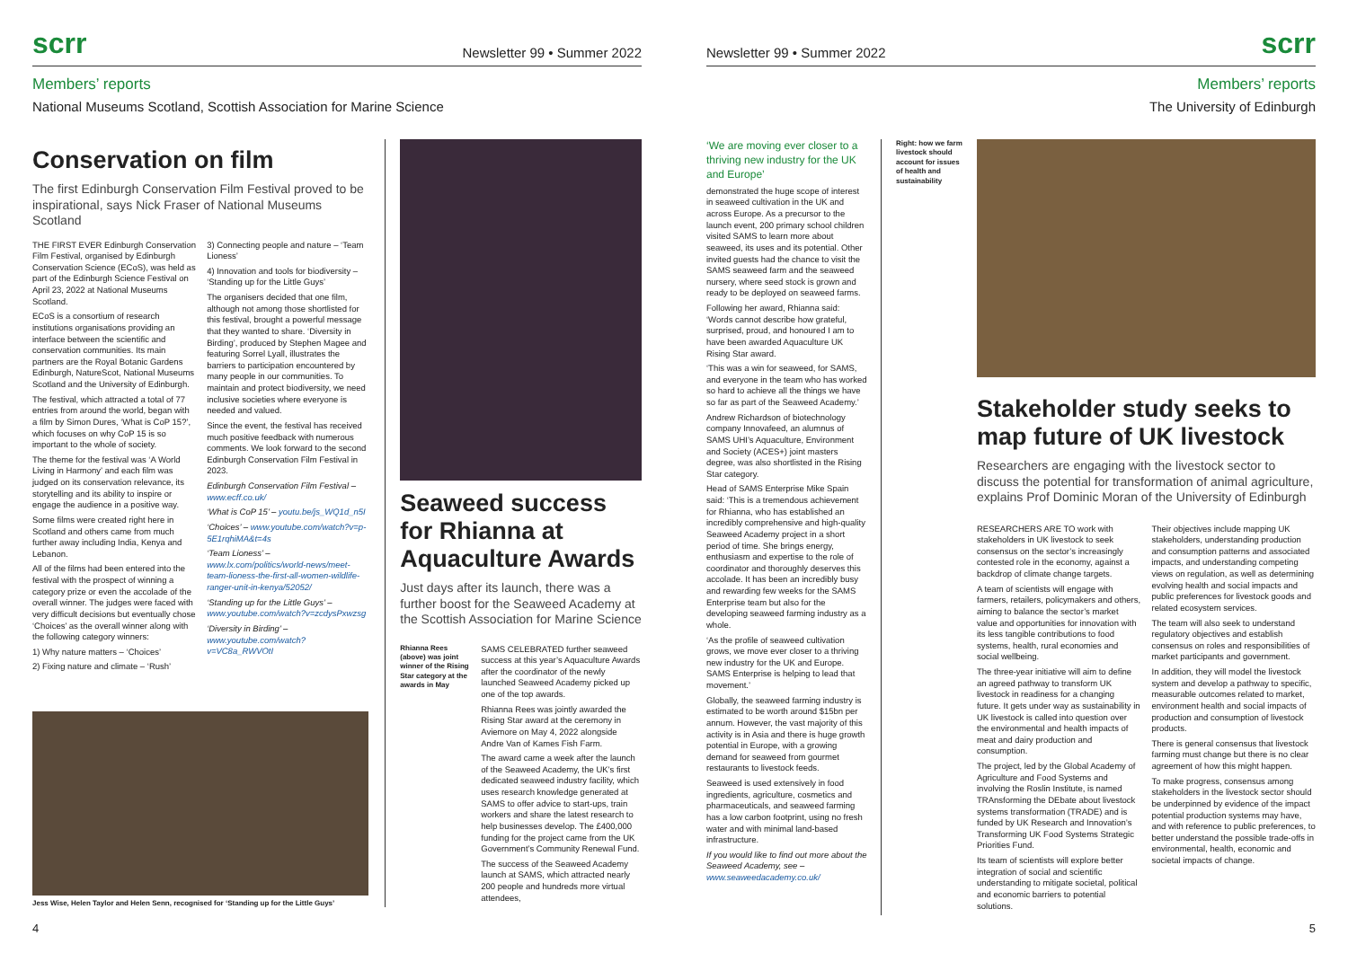scrr Newsletter 99 • Summer 2022
Members’ reports
National Museums Scotland, Scottish Association for Marine Science
Conservation on film
The first Edinburgh Conservation Film Festival proved to be inspirational, says Nick Fraser of National Museums Scotland
THE FIRST EVER Edinburgh Conservation Film Festival, organised by Edinburgh Conservation Science (ECoS), was held as part of the Edinburgh Science Festival on April 23, 2022 at National Museums Scotland.
ECoS is a consortium of research institutions organisations providing an interface between the scientific and conservation communities. Its main partners are the Royal Botanic Gardens Edinburgh, NatureScot, National Museums Scotland and the University of Edinburgh.
The festival, which attracted a total of 77 entries from around the world, began with a film by Simon Dures, ‘What is CoP 15?’, which focuses on why CoP 15 is so important to the whole of society.
The theme for the festival was ‘A World Living in Harmony’ and each film was judged on its conservation relevance, its storytelling and its ability to inspire or engage the audience in a positive way.
Some films were created right here in Scotland and others came from much further away including India, Kenya and Lebanon.
All of the films had been entered into the festival with the prospect of winning a category prize or even the accolade of the overall winner. The judges were faced with very difficult decisions but eventually chose ‘Choices’ as the overall winner along with the following category winners:
1) Why nature matters – ‘Choices’
2) Fixing nature and climate – ‘Rush’
3) Connecting people and nature – ‘Team Lioness’
4) Innovation and tools for biodiversity – ‘Standing up for the Little Guys’
The organisers decided that one film, although not among those shortlisted for this festival, brought a powerful message that they wanted to share. ‘Diversity in Birding’, produced by Stephen Magee and featuring Sorrel Lyall, illustrates the barriers to participation encountered by many people in our communities. To maintain and protect biodiversity, we need inclusive societies where everyone is needed and valued.
Since the event, the festival has received much positive feedback with numerous comments. We look forward to the second Edinburgh Conservation Film Festival in 2023.
Edinburgh Conservation Film Festival – www.ecff.co.uk/
‘What is CoP 15’ – youtu.be/js_WQ1d_n5I
‘Choices’ – www.youtube.com/watch?v=p-5E1rqhiMA&t=4s
‘Team Lioness’ – www.lx.com/politics/world-news/meet-team-lioness-the-first-all-women-wildlife-ranger-unit-in-kenya/52052/
‘Standing up for the Little Guys’ – www.youtube.com/watch?v=zcdysPxwzsg
‘Diversity in Birding’ – www.youtube.com/watch?v=VC8a_RWVOtI
Seaweed success for Rhianna at Aquaculture Awards
Just days after its launch, there was a further boost for the Seaweed Academy at the Scottish Association for Marine Science
Rhianna Rees (above) was joint winner of the Rising Star category at the awards in May
SAMS CELEBRATED further seaweed success at this year’s Aquaculture Awards after the coordinator of the newly launched Seaweed Academy picked up one of the top awards.
Rhianna Rees was jointly awarded the Rising Star award at the ceremony in Aviemore on May 4, 2022 alongside Andre Van of Kames Fish Farm.
The award came a week after the launch of the Seaweed Academy, the UK’s first dedicated seaweed industry facility, which uses research knowledge generated at SAMS to offer advice to start-ups, train workers and share the latest research to help businesses develop. The £400,000 funding for the project came from the UK Government’s Community Renewal Fund.
The success of the Seaweed Academy launch at SAMS, which attracted nearly 200 people and hundreds more virtual attendees,
Jess Wise, Helen Taylor and Helen Senn, recognised for ‘Standing up for the Little Guys’
4
Newsletter 99 • Summer 2022 scrr
Members’ reports
The University of Edinburgh
‘We are moving ever closer to a thriving new industry for the UK and Europe’
demonstrated the huge scope of interest in seaweed cultivation in the UK and across Europe. As a precursor to the launch event, 200 primary school children visited SAMS to learn more about seaweed, its uses and its potential. Other invited guests had the chance to visit the SAMS seaweed farm and the seaweed nursery, where seed stock is grown and ready to be deployed on seaweed farms.
Following her award, Rhianna said: ‘Words cannot describe how grateful, surprised, proud, and honoured I am to have been awarded Aquaculture UK Rising Star award.
‘This was a win for seaweed, for SAMS, and everyone in the team who has worked so hard to achieve all the things we have so far as part of the Seaweed Academy.’
Andrew Richardson of biotechnology company Innovafeed, an alumnus of SAMS UHI’s Aquaculture, Environment and Society (ACES+) joint masters degree, was also shortlisted in the Rising Star category.
Head of SAMS Enterprise Mike Spain said: ‘This is a tremendous achievement for Rhianna, who has established an incredibly comprehensive and high-quality Seaweed Academy project in a short period of time. She brings energy, enthusiasm and expertise to the role of coordinator and thoroughly deserves this accolade. It has been an incredibly busy and rewarding few weeks for the SAMS Enterprise team but also for the developing seaweed farming industry as a whole.
‘As the profile of seaweed cultivation grows, we move ever closer to a thriving new industry for the UK and Europe. SAMS Enterprise is helping to lead that movement.’
Globally, the seaweed farming industry is estimated to be worth around $15bn per annum. However, the vast majority of this activity is in Asia and there is huge growth potential in Europe, with a growing demand for seaweed from gourmet restaurants to livestock feeds.
Seaweed is used extensively in food ingredients, agriculture, cosmetics and pharmaceuticals, and seaweed farming has a low carbon footprint, using no fresh water and with minimal land-based infrastructure.
If you would like to find out more about the Seaweed Academy, see – www.seaweedacademy.co.uk/
Right: how we farm livestock should account for issues of health and sustainability
Stakeholder study seeks to map future of UK livestock
Researchers are engaging with the livestock sector to discuss the potential for transformation of animal agriculture, explains Prof Dominic Moran of the University of Edinburgh
RESEARCHERS ARE TO work with stakeholders in UK livestock to seek consensus on the sector’s increasingly contested role in the economy, against a backdrop of climate change targets.
A team of scientists will engage with farmers, retailers, policymakers and others, aiming to balance the sector’s market value and opportunities for innovation with its less tangible contributions to food systems, health, rural economies and social wellbeing.
The three-year initiative will aim to define an agreed pathway to transform UK livestock in readiness for a changing future. It gets under way as sustainability in UK livestock is called into question over the environmental and health impacts of meat and dairy production and consumption.
The project, led by the Global Academy of Agriculture and Food Systems and involving the Roslin Institute, is named TRAnsforming the DEbate about livestock systems transformation (TRADE) and is funded by UK Research and Innovation’s Transforming UK Food Systems Strategic Priorities Fund.
Its team of scientists will explore better integration of social and scientific understanding to mitigate societal, political and economic barriers to potential solutions.
Their objectives include mapping UK stakeholders, understanding production and consumption patterns and associated impacts, and understanding competing views on regulation, as well as determining evolving health and social impacts and public preferences for livestock goods and related ecosystem services.
The team will also seek to understand regulatory objectives and establish consensus on roles and responsibilities of market participants and government.
In addition, they will model the livestock system and develop a pathway to specific, measurable outcomes related to market, environment health and social impacts of production and consumption of livestock products.
There is general consensus that livestock farming must change but there is no clear agreement of how this might happen.
To make progress, consensus among stakeholders in the livestock sector should be underpinned by evidence of the impact potential production systems may have, and with reference to public preferences, to better understand the possible trade-offs in environmental, health, economic and societal impacts of change.
5